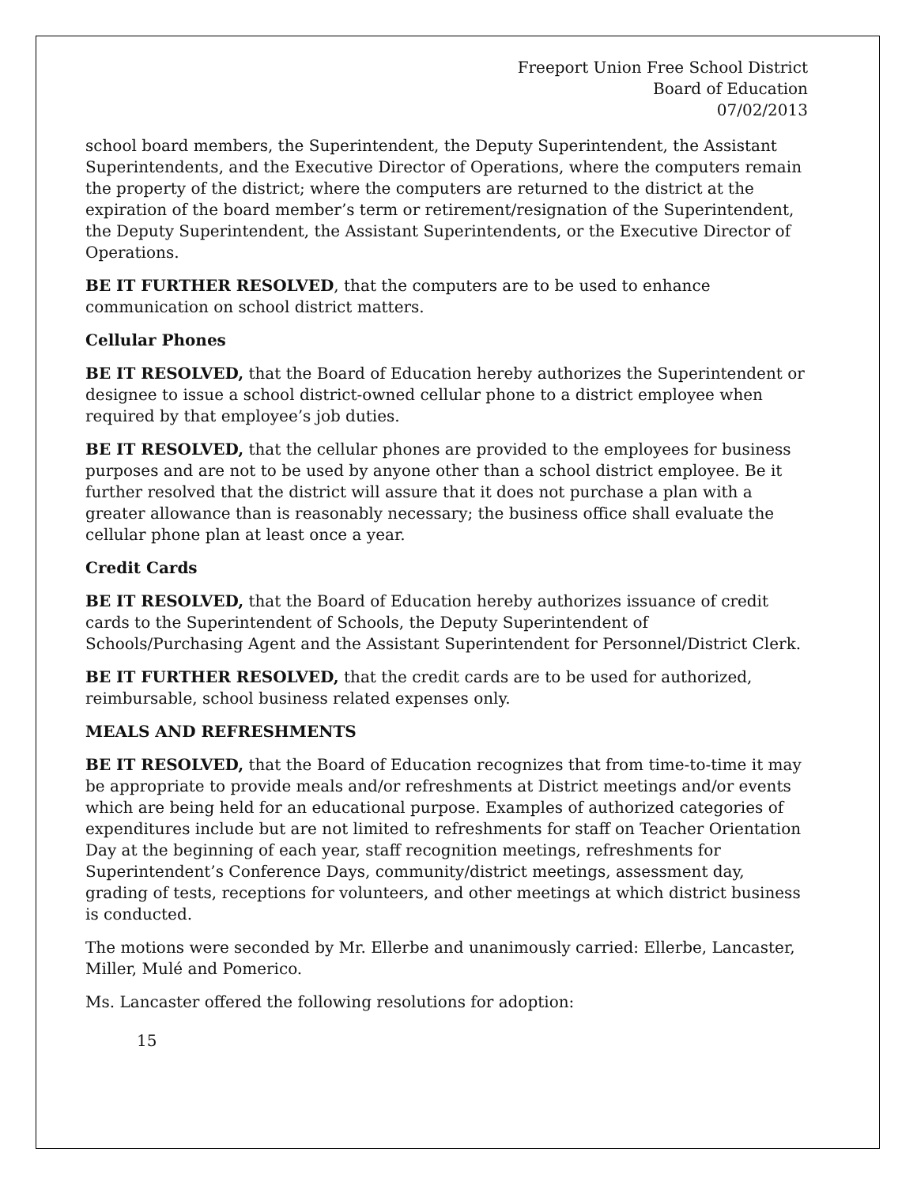Freeport Union Free School District
Board of Education
07/02/2013
school board members, the Superintendent, the Deputy Superintendent, the Assistant Superintendents, and the Executive Director of Operations, where the computers remain the property of the district; where the computers are returned to the district at the expiration of the board member’s term or retirement/resignation of the Superintendent, the Deputy Superintendent, the Assistant Superintendents, or the Executive Director of Operations.
BE IT FURTHER RESOLVED, that the computers are to be used to enhance communication on school district matters.
Cellular Phones
BE IT RESOLVED, that the Board of Education hereby authorizes the Superintendent or designee to issue a school district-owned cellular phone to a district employee when required by that employee’s job duties.
BE IT RESOLVED, that the cellular phones are provided to the employees for business purposes and are not to be used by anyone other than a school district employee. Be it further resolved that the district will assure that it does not purchase a plan with a greater allowance than is reasonably necessary; the business office shall evaluate the cellular phone plan at least once a year.
Credit Cards
BE IT RESOLVED, that the Board of Education hereby authorizes issuance of credit cards to the Superintendent of Schools, the Deputy Superintendent of Schools/Purchasing Agent and the Assistant Superintendent for Personnel/District Clerk.
BE IT FURTHER RESOLVED, that the credit cards are to be used for authorized, reimbursable, school business related expenses only.
MEALS AND REFRESHMENTS
BE IT RESOLVED, that the Board of Education recognizes that from time-to-time it may be appropriate to provide meals and/or refreshments at District meetings and/or events which are being held for an educational purpose. Examples of authorized categories of expenditures include but are not limited to refreshments for staff on Teacher Orientation Day at the beginning of each year, staff recognition meetings, refreshments for Superintendent’s Conference Days, community/district meetings, assessment day, grading of tests, receptions for volunteers, and other meetings at which district business is conducted.
The motions were seconded by Mr. Ellerbe and unanimously carried: Ellerbe, Lancaster, Miller, Mulé and Pomerico.
Ms. Lancaster offered the following resolutions for adoption:
15